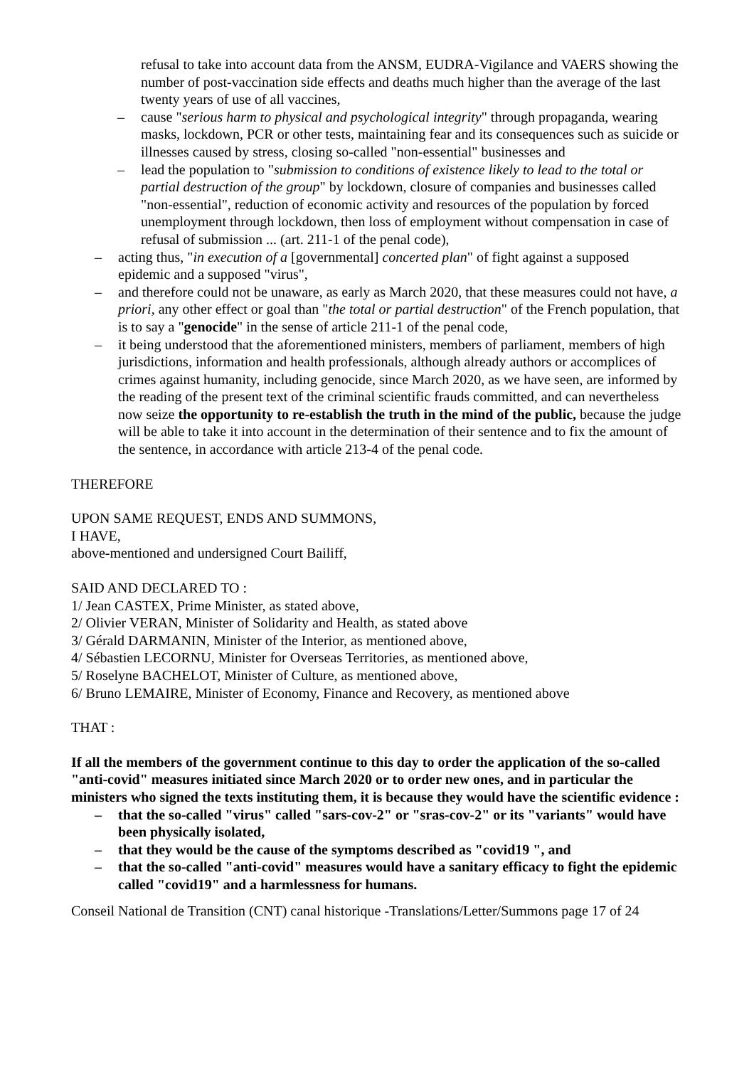refusal to take into account data from the ANSM, EUDRA-Vigilance and VAERS showing the number of post-vaccination side effects and deaths much higher than the average of the last twenty years of use of all vaccines,
– cause "serious harm to physical and psychological integrity" through propaganda, wearing masks, lockdown, PCR or other tests, maintaining fear and its consequences such as suicide or illnesses caused by stress, closing so-called "non-essential" businesses and
– lead the population to "submission to conditions of existence likely to lead to the total or partial destruction of the group" by lockdown, closure of companies and businesses called "non-essential", reduction of economic activity and resources of the population by forced unemployment through lockdown, then loss of employment without compensation in case of refusal of submission ... (art. 211-1 of the penal code),
– acting thus, "in execution of a [governmental] concerted plan" of fight against a supposed epidemic and a supposed "virus",
– and therefore could not be unaware, as early as March 2020, that these measures could not have, a priori, any other effect or goal than "the total or partial destruction" of the French population, that is to say a "genocide" in the sense of article 211-1 of the penal code,
– it being understood that the aforementioned ministers, members of parliament, members of high jurisdictions, information and health professionals, although already authors or accomplices of crimes against humanity, including genocide, since March 2020, as we have seen, are informed by the reading of the present text of the criminal scientific frauds committed, and can nevertheless now seize the opportunity to re-establish the truth in the mind of the public, because the judge will be able to take it into account in the determination of their sentence and to fix the amount of the sentence, in accordance with article 213-4 of the penal code.
THEREFORE
UPON SAME REQUEST, ENDS AND SUMMONS,
I HAVE,
above-mentioned and undersigned Court Bailiff,
SAID AND DECLARED TO :
1/ Jean CASTEX, Prime Minister, as stated above,
2/ Olivier VERAN, Minister of Solidarity and Health, as stated above
3/ Gérald DARMANIN, Minister of the Interior, as mentioned above,
4/ Sébastien LECORNU, Minister for Overseas Territories, as mentioned above,
5/ Roselyne BACHELOT, Minister of Culture, as mentioned above,
6/ Bruno LEMAIRE, Minister of Economy, Finance and Recovery, as mentioned above
THAT :
If all the members of the government continue to this day to order the application of the so-called "anti-covid" measures initiated since March 2020 or to order new ones, and in particular the ministers who signed the texts instituting them, it is because they would have the scientific evidence :
– that the so-called "virus" called "sars-cov-2" or "sras-cov-2" or its "variants" would have been physically isolated,
– that they would be the cause of the symptoms described as "covid19 ", and
– that the so-called "anti-covid" measures would have a sanitary efficacy to fight the epidemic called "covid19" and a harmlessness for humans.
Conseil National de Transition (CNT) canal historique -Translations/Letter/Summons page 17 of 24